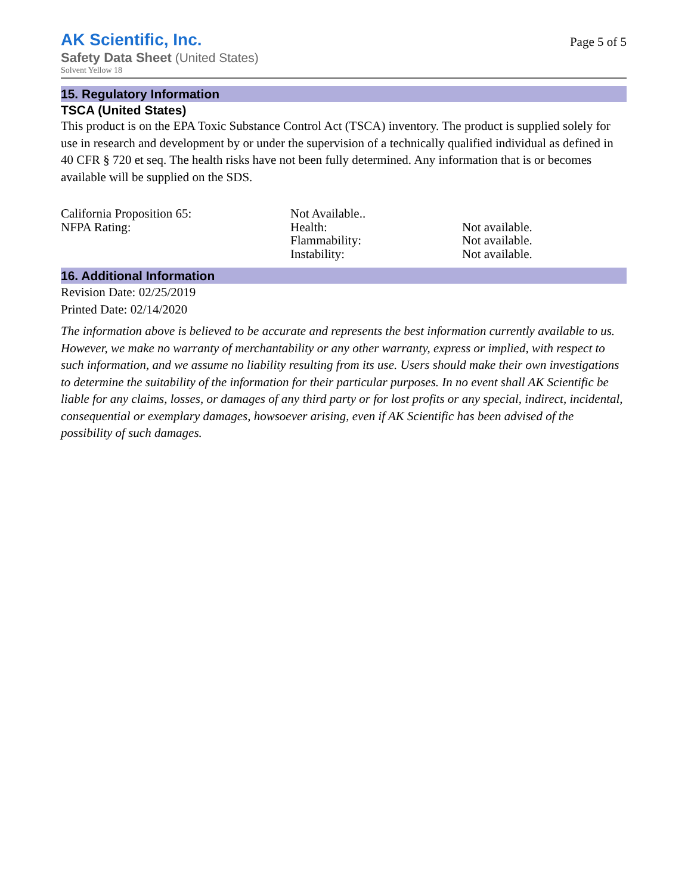AK Scientific, Inc.
Safety Data Sheet (United States)
Solvent Yellow 18
Page 5 of 5
15. Regulatory Information
TSCA (United States)
This product is on the EPA Toxic Substance Control Act (TSCA) inventory. The product is supplied solely for use in research and development by or under the supervision of a technically qualified individual as defined in 40 CFR § 720 et seq. The health risks have not been fully determined. Any information that is or becomes available will be supplied on the SDS.
| California Proposition 65: | Not Available.. | |
| NFPA Rating: | Health: | Not available. |
| | Flammability: | Not available. |
| | Instability: | Not available. |
16. Additional Information
Revision Date: 02/25/2019
Printed Date: 02/14/2020
The information above is believed to be accurate and represents the best information currently available to us. However, we make no warranty of merchantability or any other warranty, express or implied, with respect to such information, and we assume no liability resulting from its use. Users should make their own investigations to determine the suitability of the information for their particular purposes. In no event shall AK Scientific be liable for any claims, losses, or damages of any third party or for lost profits or any special, indirect, incidental, consequential or exemplary damages, howsoever arising, even if AK Scientific has been advised of the possibility of such damages.